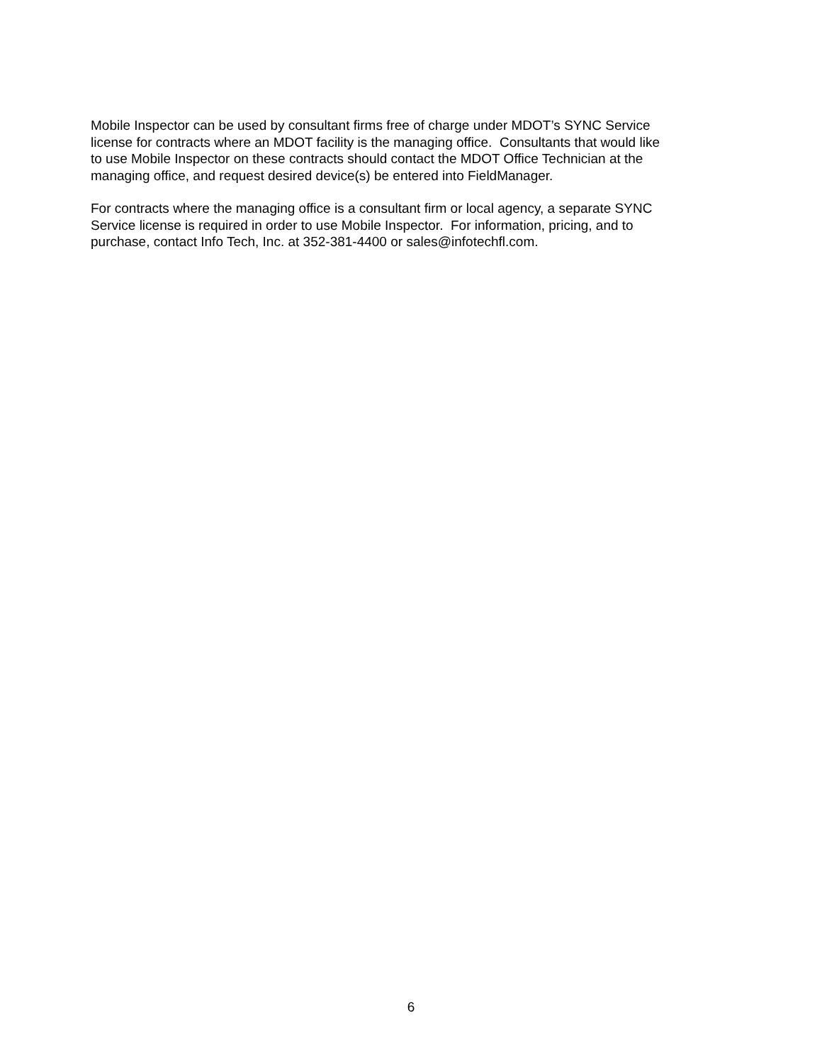Mobile Inspector can be used by consultant firms free of charge under MDOT’s SYNC Service
license for contracts where an MDOT facility is the managing office. Consultants that would like
to use Mobile Inspector on these contracts should contact the MDOT Office Technician at the
managing office, and request desired device(s) be entered into FieldManager.
For contracts where the managing office is a consultant firm or local agency, a separate SYNC
Service license is required in order to use Mobile Inspector. For information, pricing, and to
purchase, contact Info Tech, Inc. at 352-381-4400 or sales@infotechfl.com.
6